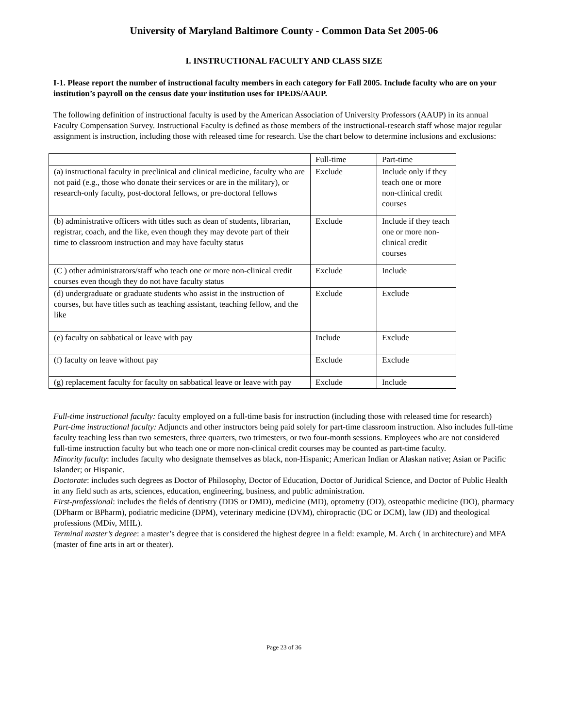University of Maryland Baltimore County - Common Data Set 2005-06
I. INSTRUCTIONAL FACULTY AND CLASS SIZE
I-1. Please report the number of instructional faculty members in each category for Fall 2005. Include faculty who are on your institution’s payroll on the census date your institution uses for IPEDS/AAUP.
The following definition of instructional faculty is used by the American Association of University Professors (AAUP) in its annual Faculty Compensation Survey. Instructional Faculty is defined as those members of the instructional-research staff whose major regular assignment is instruction, including those with released time for research. Use the chart below to determine inclusions and exclusions:
| | Full-time | Part-time |
| (a) instructional faculty in preclinical and clinical medicine, faculty who are not paid (e.g., those who donate their services or are in the military), or research-only faculty, post-doctoral fellows, or pre-doctoral fellows | Exclude | Include only if they teach one or more non-clinical credit courses |
| (b) administrative officers with titles such as dean of students, librarian, registrar, coach, and the like, even though they may devote part of their time to classroom instruction and may have faculty status | Exclude | Include if they teach one or more non-clinical credit courses |
| (C ) other administrators/staff who teach one or more non-clinical credit courses even though they do not have faculty status | Exclude | Include |
| (d) undergraduate or graduate students who assist in the instruction of courses, but have titles such as teaching assistant, teaching fellow, and the like | Exclude | Exclude |
| (e) faculty on sabbatical or leave with pay | Include | Exclude |
| (f) faculty on leave without pay | Exclude | Exclude |
| (g) replacement faculty for faculty on sabbatical leave or leave with pay | Exclude | Include |
Full-time instructional faculty: faculty employed on a full-time basis for instruction (including those with released time for research)
Part-time instructional faculty: Adjuncts and other instructors being paid solely for part-time classroom instruction. Also includes full-time faculty teaching less than two semesters, three quarters, two trimesters, or two four-month sessions. Employees who are not considered full-time instruction faculty but who teach one or more non-clinical credit courses may be counted as part-time faculty.
Minority faculty: includes faculty who designate themselves as black, non-Hispanic; American Indian or Alaskan native; Asian or Pacific Islander; or Hispanic.
Doctorate: includes such degrees as Doctor of Philosophy, Doctor of Education, Doctor of Juridical Science, and Doctor of Public Health in any field such as arts, sciences, education, engineering, business, and public administration.
First-professional: includes the fields of dentistry (DDS or DMD), medicine (MD), optometry (OD), osteopathic medicine (DO), pharmacy (DPharm or BPharm), podiatric medicine (DPM), veterinary medicine (DVM), chiropractic (DC or DCM), law (JD) and theological professions (MDiv, MHL).
Terminal master’s degree: a master’s degree that is considered the highest degree in a field: example, M. Arch ( in architecture) and MFA (master of fine arts in art or theater).
Page 23 of 36